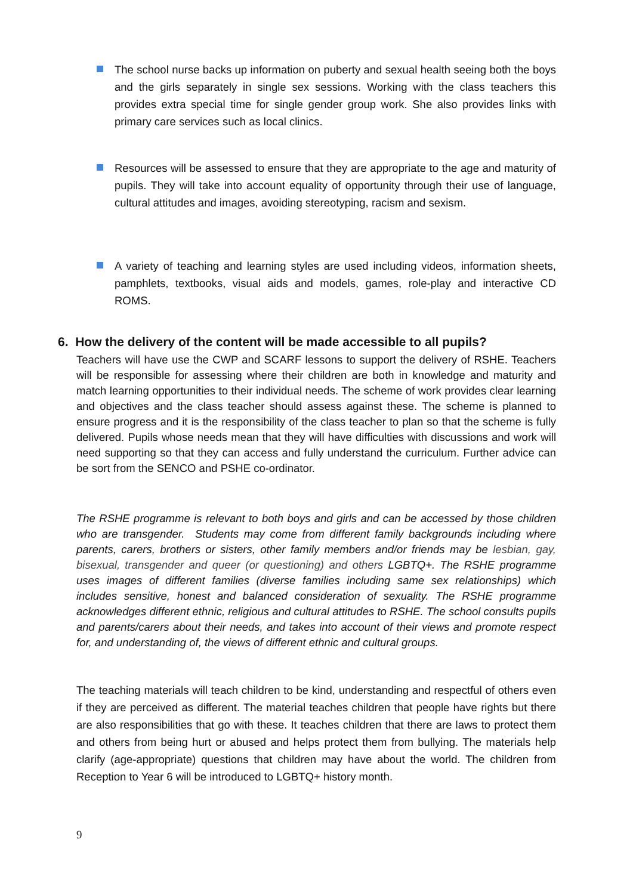The school nurse backs up information on puberty and sexual health seeing both the boys and the girls separately in single sex sessions. Working with the class teachers this provides extra special time for single gender group work. She also provides links with primary care services such as local clinics.
Resources will be assessed to ensure that they are appropriate to the age and maturity of pupils. They will take into account equality of opportunity through their use of language, cultural attitudes and images, avoiding stereotyping, racism and sexism.
A variety of teaching and learning styles are used including videos, information sheets, pamphlets, textbooks, visual aids and models, games, role-play and interactive CD ROMS.
6. How the delivery of the content will be made accessible to all pupils?
Teachers will have use the CWP and SCARF lessons to support the delivery of RSHE. Teachers will be responsible for assessing where their children are both in knowledge and maturity and match learning opportunities to their individual needs. The scheme of work provides clear learning and objectives and the class teacher should assess against these. The scheme is planned to ensure progress and it is the responsibility of the class teacher to plan so that the scheme is fully delivered. Pupils whose needs mean that they will have difficulties with discussions and work will need supporting so that they can access and fully understand the curriculum. Further advice can be sort from the SENCO and PSHE co-ordinator.
The RSHE programme is relevant to both boys and girls and can be accessed by those children who are transgender. Students may come from different family backgrounds including where parents, carers, brothers or sisters, other family members and/or friends may be lesbian, gay, bisexual, transgender and queer (or questioning) and others LGBTQ+. The RSHE programme uses images of different families (diverse families including same sex relationships) which includes sensitive, honest and balanced consideration of sexuality. The RSHE programme acknowledges different ethnic, religious and cultural attitudes to RSHE. The school consults pupils and parents/carers about their needs, and takes into account of their views and promote respect for, and understanding of, the views of different ethnic and cultural groups.
The teaching materials will teach children to be kind, understanding and respectful of others even if they are perceived as different. The material teaches children that people have rights but there are also responsibilities that go with these. It teaches children that there are laws to protect them and others from being hurt or abused and helps protect them from bullying. The materials help clarify (age-appropriate) questions that children may have about the world. The children from Reception to Year 6 will be introduced to LGBTQ+ history month.
9